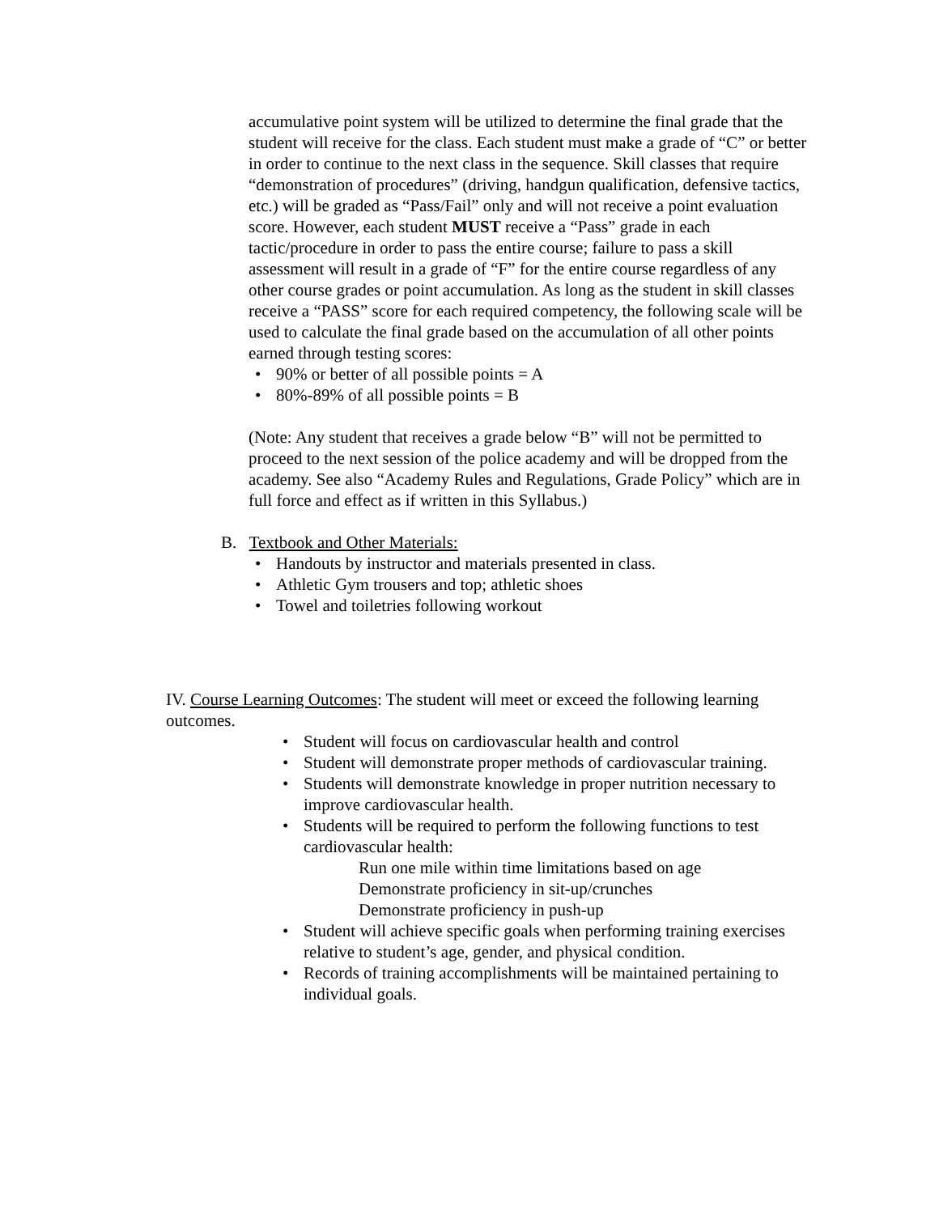accumulative point system will be utilized to determine the final grade that the student will receive for the class. Each student must make a grade of “C” or better in order to continue to the next class in the sequence. Skill classes that require “demonstration of procedures” (driving, handgun qualification, defensive tactics, etc.) will be graded as “Pass/Fail” only and will not receive a point evaluation score. However, each student MUST receive a “Pass” grade in each tactic/procedure in order to pass the entire course; failure to pass a skill assessment will result in a grade of “F” for the entire course regardless of any other course grades or point accumulation. As long as the student in skill classes receive a “PASS” score for each required competency, the following scale will be used to calculate the final grade based on the accumulation of all other points earned through testing scores:
• 90% or better of all possible points = A
• 80%-89% of all possible points = B
(Note: Any student that receives a grade below “B” will not be permitted to proceed to the next session of the police academy and will be dropped from the academy. See also “Academy Rules and Regulations, Grade Policy” which are in full force and effect as if written in this Syllabus.)
B. Textbook and Other Materials:
• Handouts by instructor and materials presented in class.
• Athletic Gym trousers and top; athletic shoes
• Towel and toiletries following workout
IV. Course Learning Outcomes: The student will meet or exceed the following learning outcomes.
• Student will focus on cardiovascular health and control
• Student will demonstrate proper methods of cardiovascular training.
• Students will demonstrate knowledge in proper nutrition necessary to improve cardiovascular health.
• Students will be required to perform the following functions to test cardiovascular health:
Run one mile within time limitations based on age
Demonstrate proficiency in sit-up/crunches
Demonstrate proficiency in push-up
• Student will achieve specific goals when performing training exercises relative to student’s age, gender, and physical condition.
• Records of training accomplishments will be maintained pertaining to individual goals.